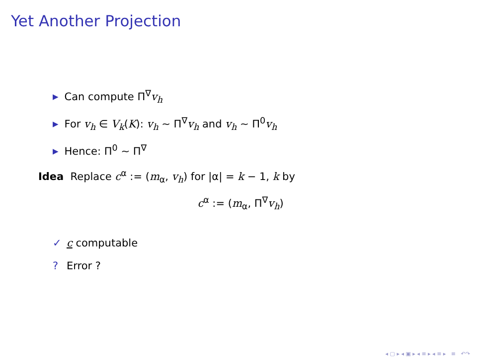Yet Another Projection
▶ Can compute Π<sup>∇</sup>v<sub>h</sub>
▶ For v<sub>h</sub> ∈ V<sub>k</sub>(K): v<sub>h</sub> ∼ Π<sup>∇</sup>v<sub>h</sub> and v<sub>h</sub> ∼ Π<sup>0</sup>v<sub>h</sub>
▶ Hence: Π<sup>0</sup> ∼ Π<sup>∇</sup>
Idea Replace c<sup>α</sup> := (m<sub>α</sub>, v<sub>h</sub>) for |α| = k − 1, k by
c<sup>α</sup> := (m<sub>α</sub>, Π<sup>∇</sup>v<sub>h</sub>)
✓ c computable
? Error ?
◂ ▢ ▸ ◂ ▣ ▸ ◂ ≡ ▸ ◂ ≡ ▸ ≡ ↶↷